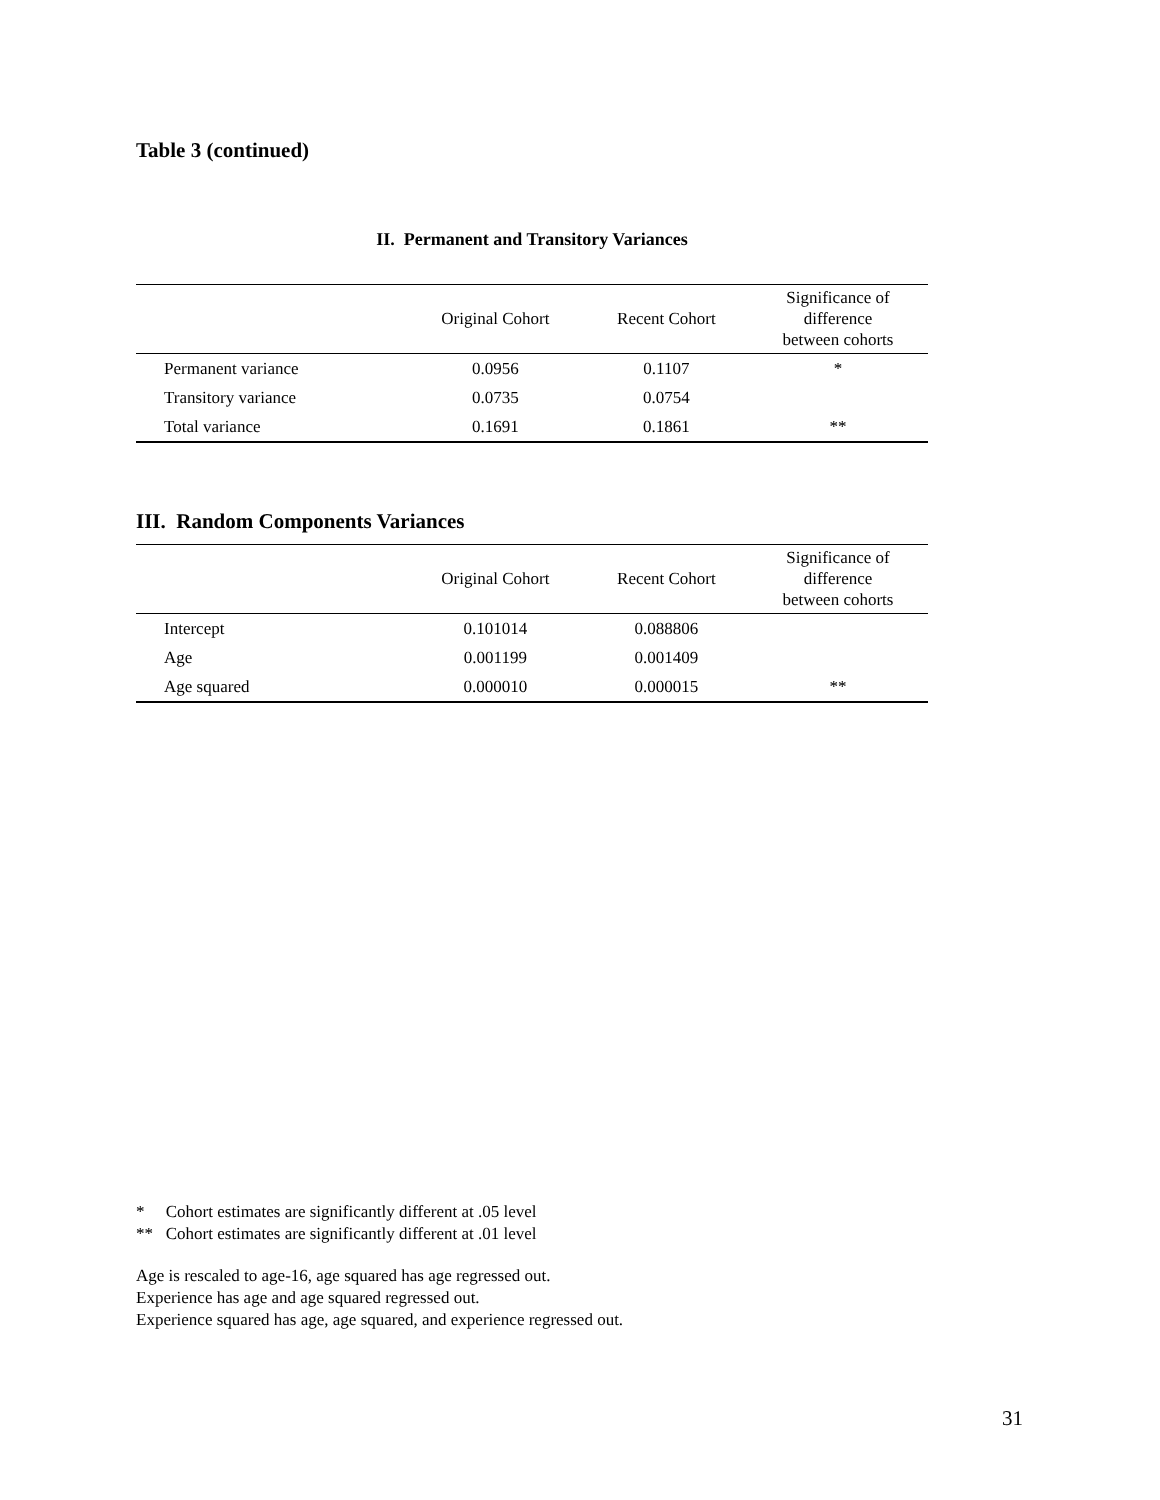Table 3 (continued)
II. Permanent and Transitory Variances
| | Original Cohort | Recent Cohort | Significance of difference between cohorts |
| --- | --- | --- | --- |
| Permanent variance | 0.0956 | 0.1107 | * |
| Transitory variance | 0.0735 | 0.0754 | |
| Total variance | 0.1691 | 0.1861 | ** |
III. Random Components Variances
| | Original Cohort | Recent Cohort | Significance of difference between cohorts |
| --- | --- | --- | --- |
| Intercept | 0.101014 | 0.088806 | |
| Age | 0.001199 | 0.001409 | |
| Age squared | 0.000010 | 0.000015 | ** |
* Cohort estimates are significantly different at .05 level
** Cohort estimates are significantly different at .01 level
Age is rescaled to age-16, age squared has age regressed out.
Experience has age and age squared regressed out.
Experience squared has age, age squared, and experience regressed out.
31